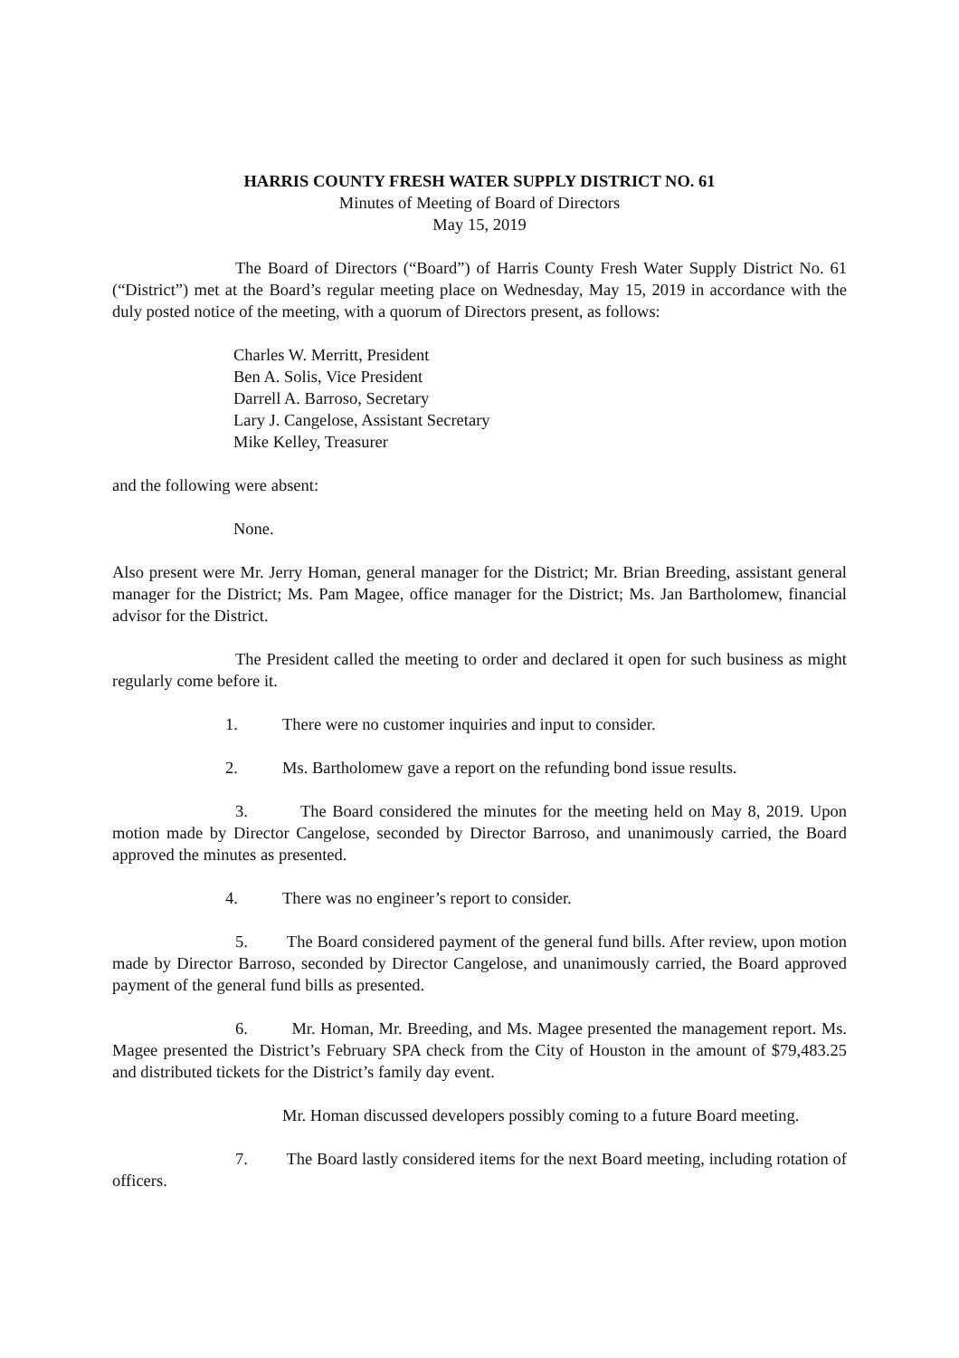HARRIS COUNTY FRESH WATER SUPPLY DISTRICT NO. 61
Minutes of Meeting of Board of Directors
May 15, 2019
The Board of Directors (“Board”) of Harris County Fresh Water Supply District No. 61 (“District”) met at the Board’s regular meeting place on Wednesday, May 15, 2019 in accordance with the duly posted notice of the meeting, with a quorum of Directors present, as follows:
Charles W. Merritt, President
Ben A. Solis, Vice President
Darrell A. Barroso, Secretary
Lary J. Cangelose, Assistant Secretary
Mike Kelley, Treasurer
and the following were absent:
None.
Also present were Mr. Jerry Homan, general manager for the District; Mr. Brian Breeding, assistant general manager for the District; Ms. Pam Magee, office manager for the District; Ms. Jan Bartholomew, financial advisor for the District.
The President called the meeting to order and declared it open for such business as might regularly come before it.
1. There were no customer inquiries and input to consider.
2. Ms. Bartholomew gave a report on the refunding bond issue results.
3. The Board considered the minutes for the meeting held on May 8, 2019. Upon motion made by Director Cangelose, seconded by Director Barroso, and unanimously carried, the Board approved the minutes as presented.
4. There was no engineer’s report to consider.
5. The Board considered payment of the general fund bills. After review, upon motion made by Director Barroso, seconded by Director Cangelose, and unanimously carried, the Board approved payment of the general fund bills as presented.
6. Mr. Homan, Mr. Breeding, and Ms. Magee presented the management report. Ms. Magee presented the District’s February SPA check from the City of Houston in the amount of $79,483.25 and distributed tickets for the District’s family day event.
Mr. Homan discussed developers possibly coming to a future Board meeting.
7. The Board lastly considered items for the next Board meeting, including rotation of officers.